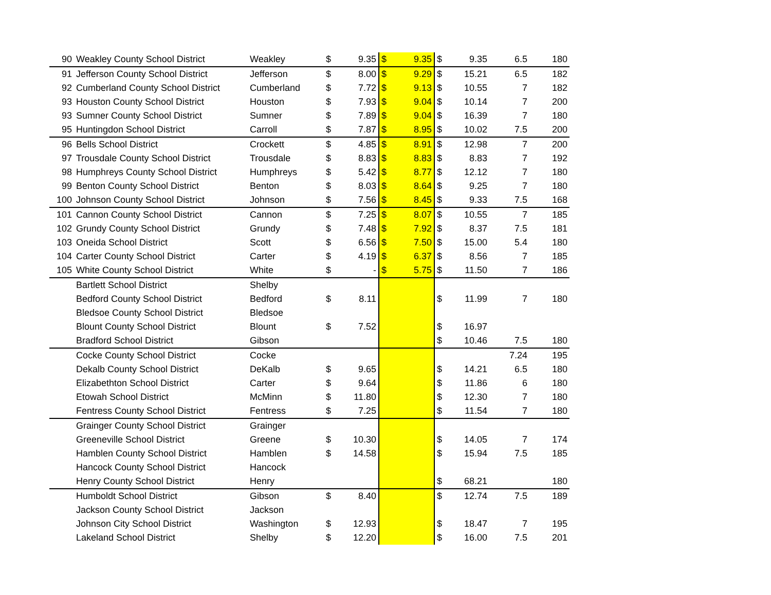| 90 | Weakley County School District | Weakley | $ | 9.35 | $ | 9.35 | $ | 9.35 | 6.5 | 180 |
| 91 | Jefferson County School District | Jefferson | $ | 8.00 | $ | 9.29 | $ | 15.21 | 6.5 | 182 |
| 92 | Cumberland County School District | Cumberland | $ | 7.72 | $ | 9.13 | $ | 10.55 | 7 | 182 |
| 93 | Houston County School District | Houston | $ | 7.93 | $ | 9.04 | $ | 10.14 | 7 | 200 |
| 93 | Sumner County School District | Sumner | $ | 7.89 | $ | 9.04 | $ | 16.39 | 7 | 180 |
| 95 | Huntingdon School District | Carroll | $ | 7.87 | $ | 8.95 | $ | 10.02 | 7.5 | 200 |
| 96 | Bells School District | Crockett | $ | 4.85 | $ | 8.91 | $ | 12.98 | 7 | 200 |
| 97 | Trousdale County School District | Trousdale | $ | 8.83 | $ | 8.83 | $ | 8.83 | 7 | 192 |
| 98 | Humphreys County School District | Humphreys | $ | 5.42 | $ | 8.77 | $ | 12.12 | 7 | 180 |
| 99 | Benton County School District | Benton | $ | 8.03 | $ | 8.64 | $ | 9.25 | 7 | 180 |
| 100 | Johnson County School District | Johnson | $ | 7.56 | $ | 8.45 | $ | 9.33 | 7.5 | 168 |
| 101 | Cannon County School District | Cannon | $ | 7.25 | $ | 8.07 | $ | 10.55 | 7 | 185 |
| 102 | Grundy County School District | Grundy | $ | 7.48 | $ | 7.92 | $ | 8.37 | 7.5 | 181 |
| 103 | Oneida School District | Scott | $ | 6.56 | $ | 7.50 | $ | 15.00 | 5.4 | 180 |
| 104 | Carter County School District | Carter | $ | 4.19 | $ | 6.37 | $ | 8.56 | 7 | 185 |
| 105 | White County School District | White | $ | - | $ | 5.75 | $ | 11.50 | 7 | 186 |
| | Bartlett School District | Shelby | | | | | | | | |
| | Bedford County School District | Bedford | $ | 8.11 | | | $ | 11.99 | 7 | 180 |
| | Bledsoe County School District | Bledsoe | | | | | | | | |
| | Blount County School District | Blount | $ | 7.52 | | | $ | 16.97 | | |
| | Bradford School District | Gibson | | | | | $ | 10.46 | 7.5 | 180 |
| | Cocke County School District | Cocke | | | | | | | 7.24 | 195 |
| | Dekalb County School District | DeKalb | $ | 9.65 | | | $ | 14.21 | 6.5 | 180 |
| | Elizabethton School District | Carter | $ | 9.64 | | | $ | 11.86 | 6 | 180 |
| | Etowah School District | McMinn | $ | 11.80 | | | $ | 12.30 | 7 | 180 |
| | Fentress County School District | Fentress | $ | 7.25 | | | $ | 11.54 | 7 | 180 |
| | Grainger County School District | Grainger | | | | | | | | |
| | Greeneville School District | Greene | $ | 10.30 | | | $ | 14.05 | 7 | 174 |
| | Hamblen County School District | Hamblen | $ | 14.58 | | | $ | 15.94 | 7.5 | 185 |
| | Hancock County School District | Hancock | | | | | | | | |
| | Henry County School District | Henry | | | | | $ | 68.21 | | 180 |
| | Humboldt School District | Gibson | $ | 8.40 | | | $ | 12.74 | 7.5 | 189 |
| | Jackson County School District | Jackson | | | | | | | | |
| | Johnson City School District | Washington | $ | 12.93 | | | $ | 18.47 | 7 | 195 |
| | Lakeland School District | Shelby | $ | 12.20 | | | $ | 16.00 | 7.5 | 201 |